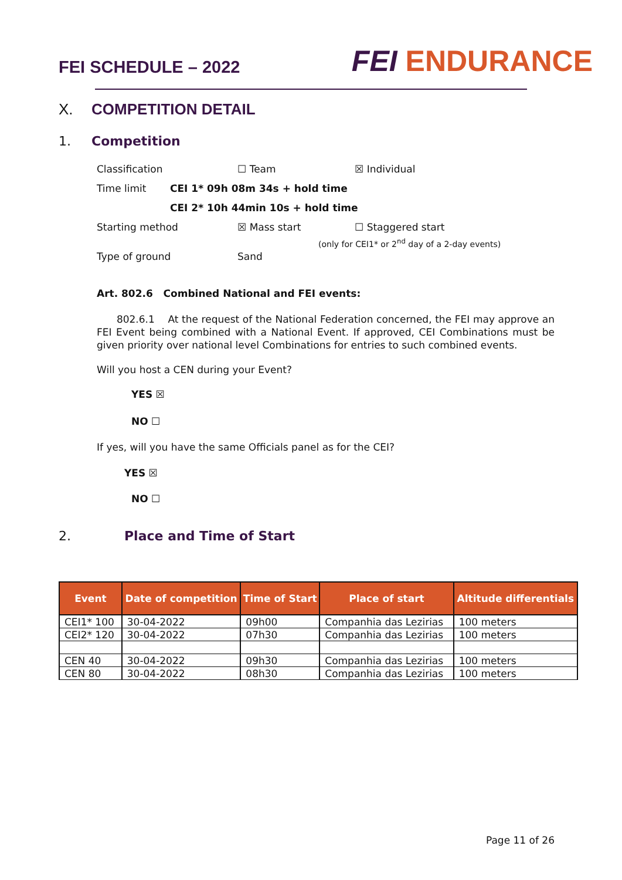FEI SCHEDULE – 2022
FEI ENDURANCE
X. COMPETITION DETAIL
1. Competition
Classification ☐ Team ☒ Individual
Time limit CEI 1* 09h 08m 34s + hold time
CEI 2* 10h 44min 10s + hold time
Starting method ☒ Mass start ☐ Staggered start
(only for CEI1* or 2<sup>nd</sup> day of a 2-day events)
Type of ground Sand
Art. 802.6 Combined National and FEI events:
802.6.1 At the request of the National Federation concerned, the FEI may approve an FEI Event being combined with a National Event. If approved, CEI Combinations must be given priority over national level Combinations for entries to such combined events.
Will you host a CEN during your Event?
YES ☒
NO ☐
If yes, will you have the same Officials panel as for the CEI?
YES ☒
NO ☐
2. Place and Time of Start
| Event | Date of competition | Time of Start | Place of start | Altitude differentials |
| --- | --- | --- | --- | --- |
| CEI1* 100 | 30-04-2022 | 09h00 | Companhia das Lezirias | 100 meters |
| CEI2* 120 | 30-04-2022 | 07h30 | Companhia das Lezirias | 100 meters |
| CEN 40 | 30-04-2022 | 09h30 | Companhia das Lezirias | 100 meters |
| CEN 80 | 30-04-2022 | 08h30 | Companhia das Lezirias | 100 meters |
Page 11 of 26